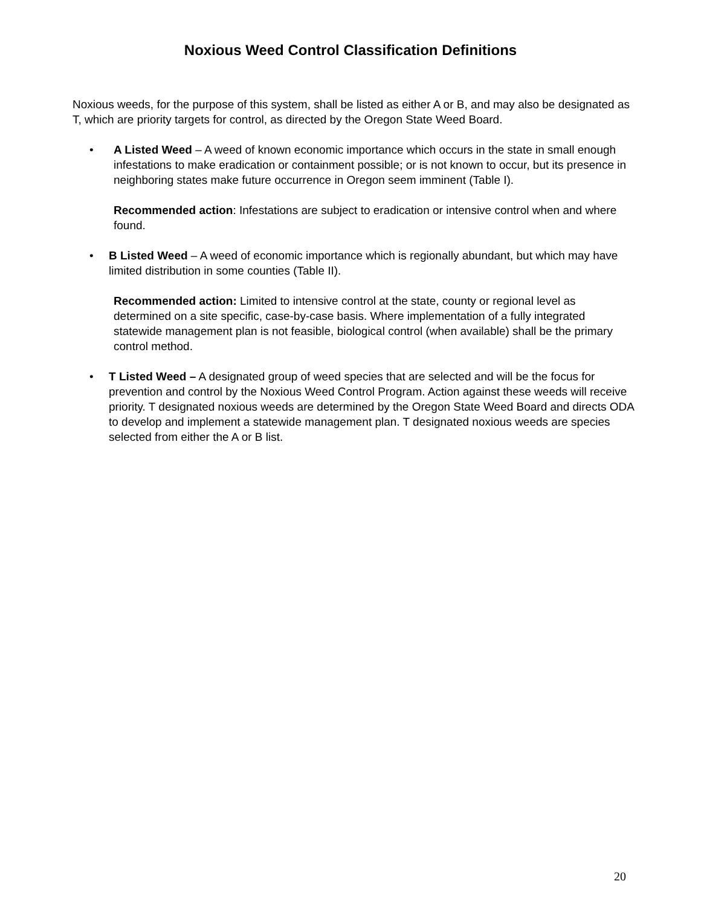Noxious Weed Control Classification Definitions
Noxious weeds, for the purpose of this system, shall be listed as either A or B, and may also be designated as T, which are priority targets for control, as directed by the Oregon State Weed Board.
•
A Listed Weed – A weed of known economic importance which occurs in the state in small enough infestations to make eradication or containment possible; or is not known to occur, but its presence in neighboring states make future occurrence in Oregon seem imminent (Table I).
Recommended action: Infestations are subject to eradication or intensive control when and where found.
•
B Listed Weed – A weed of economic importance which is regionally abundant, but which may have limited distribution in some counties (Table II).
Recommended action: Limited to intensive control at the state, county or regional level as determined on a site specific, case-by-case basis. Where implementation of a fully integrated statewide management plan is not feasible, biological control (when available) shall be the primary control method.
•
T Listed Weed – A designated group of weed species that are selected and will be the focus for prevention and control by the Noxious Weed Control Program. Action against these weeds will receive priority. T designated noxious weeds are determined by the Oregon State Weed Board and directs ODA to develop and implement a statewide management plan. T designated noxious weeds are species selected from either the A or B list.
20